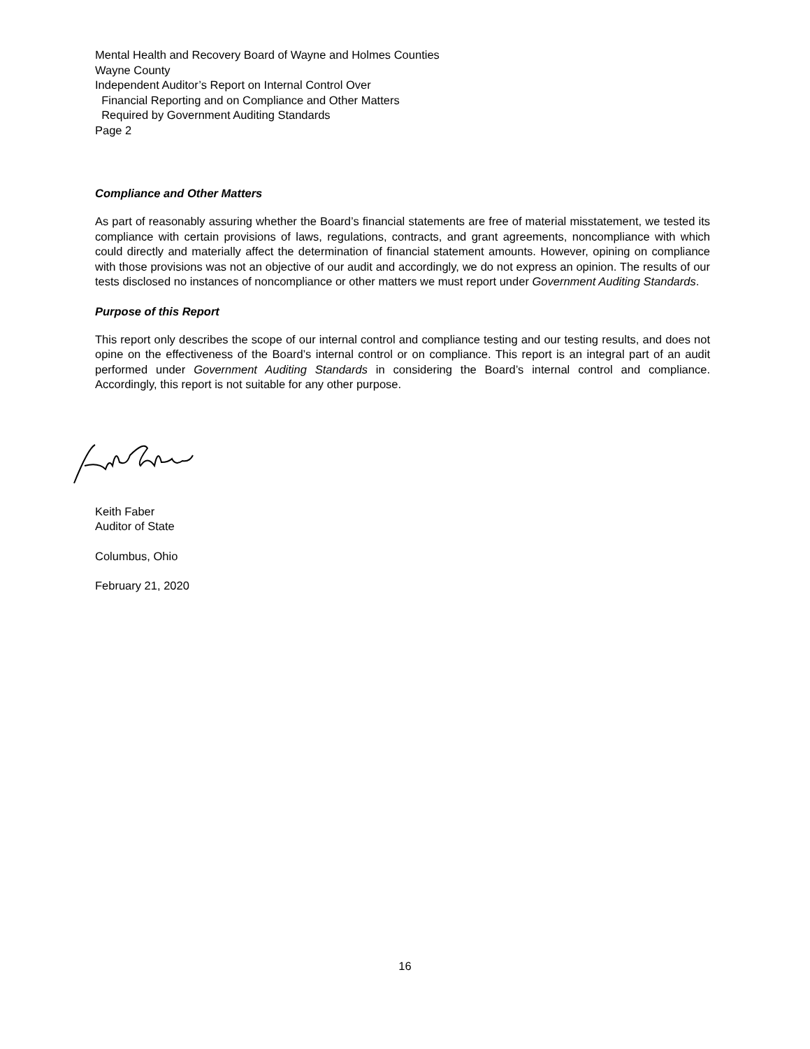Mental Health and Recovery Board of Wayne and Holmes Counties
Wayne County
Independent Auditor’s Report on Internal Control Over
Financial Reporting and on Compliance and Other Matters
Required by Government Auditing Standards
Page 2
Compliance and Other Matters
As part of reasonably assuring whether the Board’s financial statements are free of material misstatement, we tested its compliance with certain provisions of laws, regulations, contracts, and grant agreements, noncompliance with which could directly and materially affect the determination of financial statement amounts. However, opining on compliance with those provisions was not an objective of our audit and accordingly, we do not express an opinion. The results of our tests disclosed no instances of noncompliance or other matters we must report under Government Auditing Standards.
Purpose of this Report
This report only describes the scope of our internal control and compliance testing and our testing results, and does not opine on the effectiveness of the Board’s internal control or on compliance. This report is an integral part of an audit performed under Government Auditing Standards in considering the Board’s internal control and compliance. Accordingly, this report is not suitable for any other purpose.
Keith Faber
Auditor of State
Columbus, Ohio
February 21, 2020
16